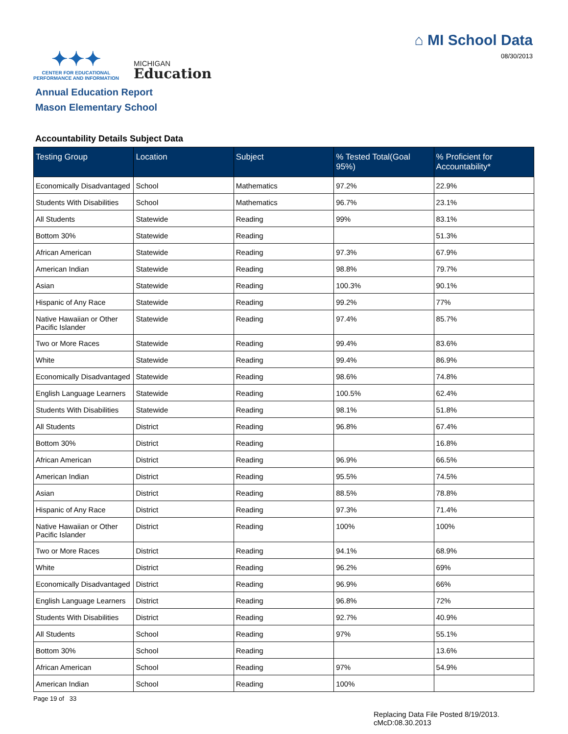✦✦✦
CENTER FOR EDUCATIONAL PERFORMANCE AND INFORMATION
MICHIGAN
Education
⌂ MI School Data
08/30/2013
Annual Education Report
Mason Elementary School
Accountability Details Subject Data
| Testing Group | Location | Subject | % Tested Total(Goal 95%) | % Proficient for Accountability* |
| --- | --- | --- | --- | --- |
| Economically Disadvantaged | School | Mathematics | 97.2% | 22.9% |
| Students With Disabilities | School | Mathematics | 96.7% | 23.1% |
| All Students | Statewide | Reading | 99% | 83.1% |
| Bottom 30% | Statewide | Reading | | 51.3% |
| African American | Statewide | Reading | 97.3% | 67.9% |
| American Indian | Statewide | Reading | 98.8% | 79.7% |
| Asian | Statewide | Reading | 100.3% | 90.1% |
| Hispanic of Any Race | Statewide | Reading | 99.2% | 77% |
| Native Hawaiian or Other Pacific Islander | Statewide | Reading | 97.4% | 85.7% |
| Two or More Races | Statewide | Reading | 99.4% | 83.6% |
| White | Statewide | Reading | 99.4% | 86.9% |
| Economically Disadvantaged | Statewide | Reading | 98.6% | 74.8% |
| English Language Learners | Statewide | Reading | 100.5% | 62.4% |
| Students With Disabilities | Statewide | Reading | 98.1% | 51.8% |
| All Students | District | Reading | 96.8% | 67.4% |
| Bottom 30% | District | Reading | | 16.8% |
| African American | District | Reading | 96.9% | 66.5% |
| American Indian | District | Reading | 95.5% | 74.5% |
| Asian | District | Reading | 88.5% | 78.8% |
| Hispanic of Any Race | District | Reading | 97.3% | 71.4% |
| Native Hawaiian or Other Pacific Islander | District | Reading | 100% | 100% |
| Two or More Races | District | Reading | 94.1% | 68.9% |
| White | District | Reading | 96.2% | 69% |
| Economically Disadvantaged | District | Reading | 96.9% | 66% |
| English Language Learners | District | Reading | 96.8% | 72% |
| Students With Disabilities | District | Reading | 92.7% | 40.9% |
| All Students | School | Reading | 97% | 55.1% |
| Bottom 30% | School | Reading | | 13.6% |
| African American | School | Reading | 97% | 54.9% |
| American Indian | School | Reading | 100% | |
Page 19 of 33
Replacing Data File Posted 8/19/2013.
cMcD:08.30.2013